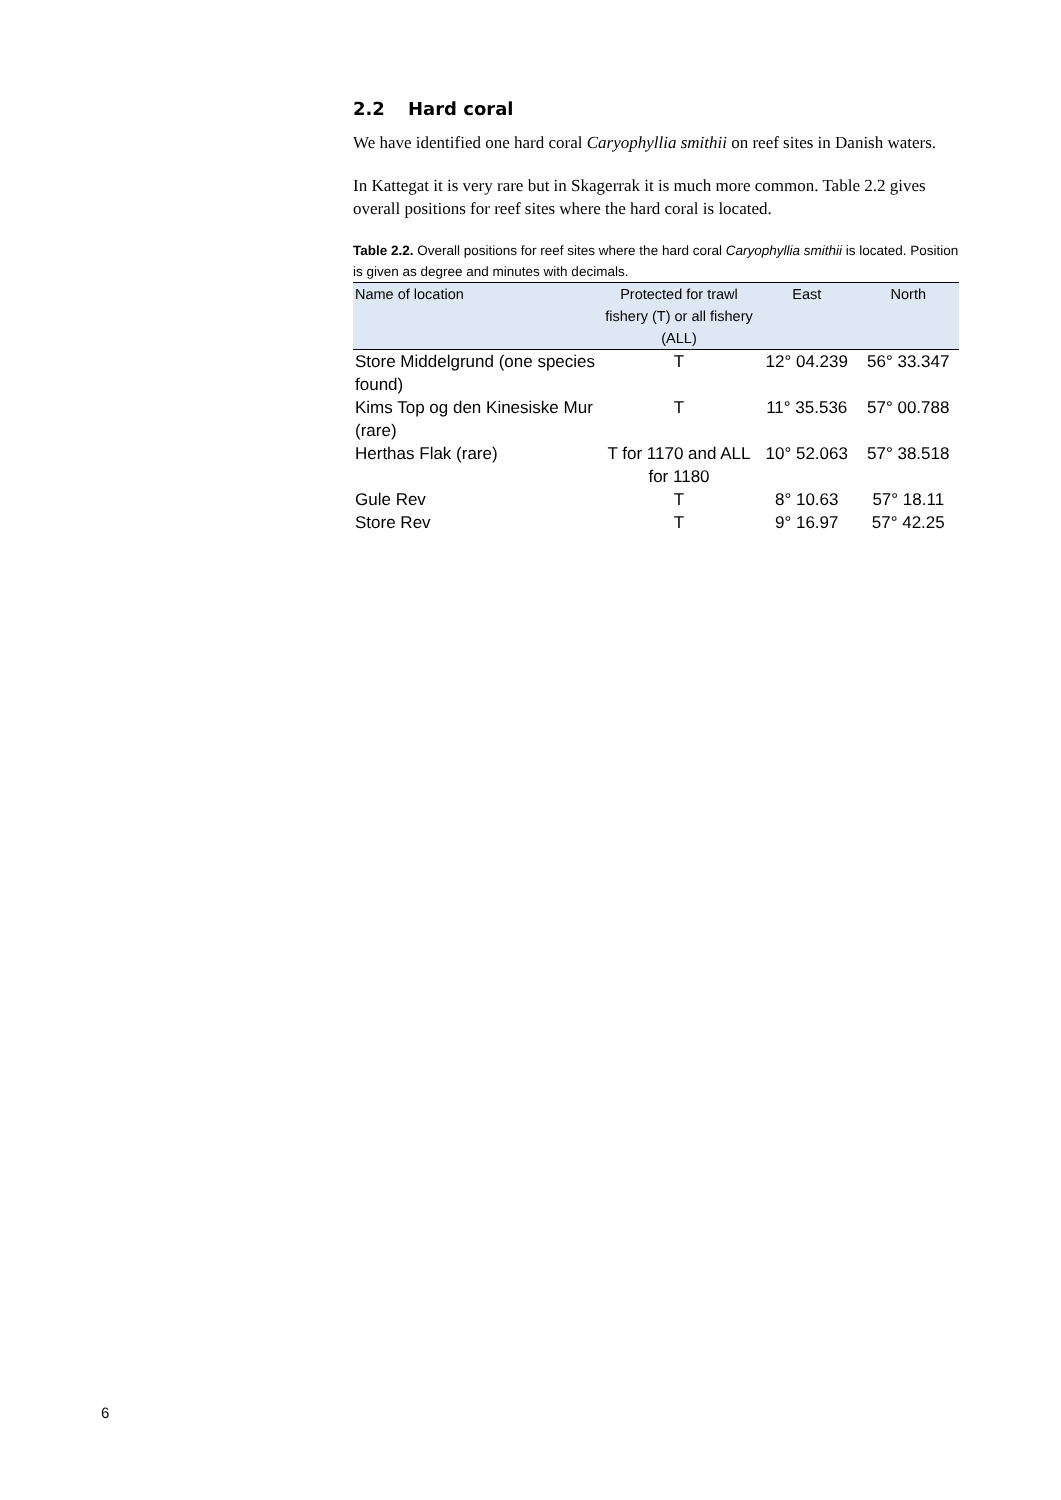2.2 Hard coral
We have identified one hard coral Caryophyllia smithii on reef sites in Danish waters.
In Kattegat it is very rare but in Skagerrak it is much more common. Table 2.2 gives overall positions for reef sites where the hard coral is located.
Table 2.2. Overall positions for reef sites where the hard coral Caryophyllia smithii is located. Position is given as degree and minutes with decimals.
| Name of location | Protected for trawl fishery (T) or all fishery (ALL) | East | North |
| --- | --- | --- | --- |
| Store Middelgrund (one species found) | T | 12° 04.239 | 56° 33.347 |
| Kims Top og den Kinesiske Mur (rare) | T | 11° 35.536 | 57° 00.788 |
| Herthas Flak (rare) | T for 1170 and ALL for 1180 | 10° 52.063 | 57° 38.518 |
| Gule Rev | T | 8° 10.63 | 57° 18.11 |
| Store Rev | T | 9° 16.97 | 57° 42.25 |
6